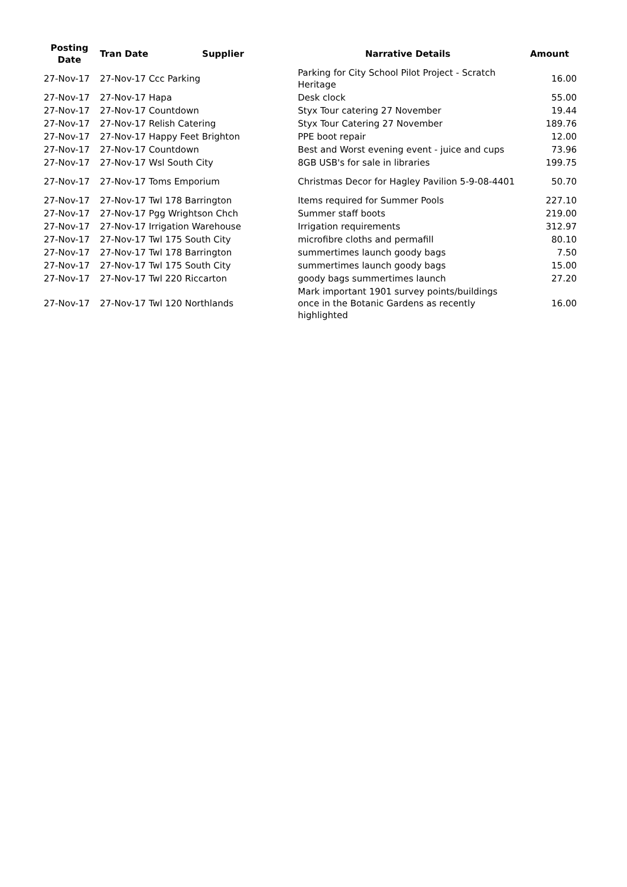| Posting Date | Tran Date | Supplier | Narrative Details | Amount |
| --- | --- | --- | --- | --- |
| 27-Nov-17 | 27-Nov-17 Ccc Parking | | Parking for City School Pilot Project - Scratch Heritage | 16.00 |
| 27-Nov-17 | 27-Nov-17 Hapa | | Desk clock | 55.00 |
| 27-Nov-17 | 27-Nov-17 Countdown | | Styx Tour catering 27 November | 19.44 |
| 27-Nov-17 | 27-Nov-17 Relish Catering | | Styx Tour Catering 27 November | 189.76 |
| 27-Nov-17 | 27-Nov-17 Happy Feet Brighton | | PPE boot repair | 12.00 |
| 27-Nov-17 | 27-Nov-17 Countdown | | Best and Worst evening event - juice and cups | 73.96 |
| 27-Nov-17 | 27-Nov-17 Wsl South City | | 8GB USB's for sale in libraries | 199.75 |
| 27-Nov-17 | 27-Nov-17 Toms Emporium | | Christmas Decor for Hagley Pavilion 5-9-08-4401 | 50.70 |
| 27-Nov-17 | 27-Nov-17 Twl 178 Barrington | | Items required for Summer Pools | 227.10 |
| 27-Nov-17 | 27-Nov-17 Pgg Wrightson Chch | | Summer staff boots | 219.00 |
| 27-Nov-17 | 27-Nov-17 Irrigation Warehouse | | Irrigation requirements | 312.97 |
| 27-Nov-17 | 27-Nov-17 Twl 175 South City | | microfibre cloths and permafill | 80.10 |
| 27-Nov-17 | 27-Nov-17 Twl 178 Barrington | | summertimes launch goody bags | 7.50 |
| 27-Nov-17 | 27-Nov-17 Twl 175 South City | | summertimes launch goody bags | 15.00 |
| 27-Nov-17 | 27-Nov-17 Twl 220 Riccarton | | goody bags summertimes launch | 27.20 |
| 27-Nov-17 | 27-Nov-17 Twl 120 Northlands | | Mark important 1901 survey points/buildings once in the Botanic Gardens as recently highlighted | 16.00 |